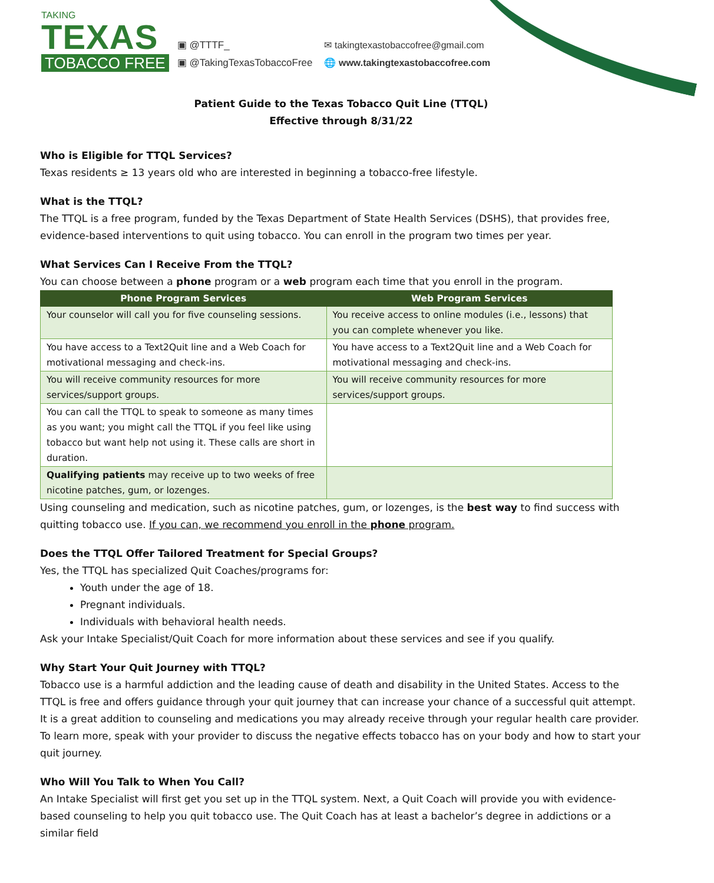TAKING
TEXAS
TOBACCO FREE
▣ @TTTF_
▣ @TakingTexasTobaccoFree
✉ takingtexastobaccofree@gmail.com
🌐 www.takingtexastobaccofree.com
Patient Guide to the Texas Tobacco Quit Line (TTQL)
Effective through 8/31/22
Who is Eligible for TTQL Services?
Texas residents ≥ 13 years old who are interested in beginning a tobacco-free lifestyle.
What is the TTQL?
The TTQL is a free program, funded by the Texas Department of State Health Services (DSHS), that provides free, evidence-based interventions to quit using tobacco. You can enroll in the program two times per year.
What Services Can I Receive From the TTQL?
You can choose between a phone program or a web program each time that you enroll in the program.
| Phone Program Services | Web Program Services |
| --- | --- |
| Your counselor will call you for five counseling sessions. | You receive access to online modules (i.e., lessons) that you can complete whenever you like. |
| You have access to a Text2Quit line and a Web Coach for motivational messaging and check-ins. | You have access to a Text2Quit line and a Web Coach for motivational messaging and check-ins. |
| You will receive community resources for more services/support groups. | You will receive community resources for more services/support groups. |
| You can call the TTQL to speak to someone as many times as you want; you might call the TTQL if you feel like using tobacco but want help not using it. These calls are short in duration. | |
| Qualifying patients may receive up to two weeks of free nicotine patches, gum, or lozenges. | |
Using counseling and medication, such as nicotine patches, gum, or lozenges, is the best way to find success with quitting tobacco use. If you can, we recommend you enroll in the phone program.
Does the TTQL Offer Tailored Treatment for Special Groups?
Yes, the TTQL has specialized Quit Coaches/programs for:
Youth under the age of 18.
Pregnant individuals.
Individuals with behavioral health needs.
Ask your Intake Specialist/Quit Coach for more information about these services and see if you qualify.
Why Start Your Quit Journey with TTQL?
Tobacco use is a harmful addiction and the leading cause of death and disability in the United States. Access to the TTQL is free and offers guidance through your quit journey that can increase your chance of a successful quit attempt. It is a great addition to counseling and medications you may already receive through your regular health care provider. To learn more, speak with your provider to discuss the negative effects tobacco has on your body and how to start your quit journey.
Who Will You Talk to When You Call?
An Intake Specialist will first get you set up in the TTQL system. Next, a Quit Coach will provide you with evidence-based counseling to help you quit tobacco use. The Quit Coach has at least a bachelor’s degree in addictions or a similar field